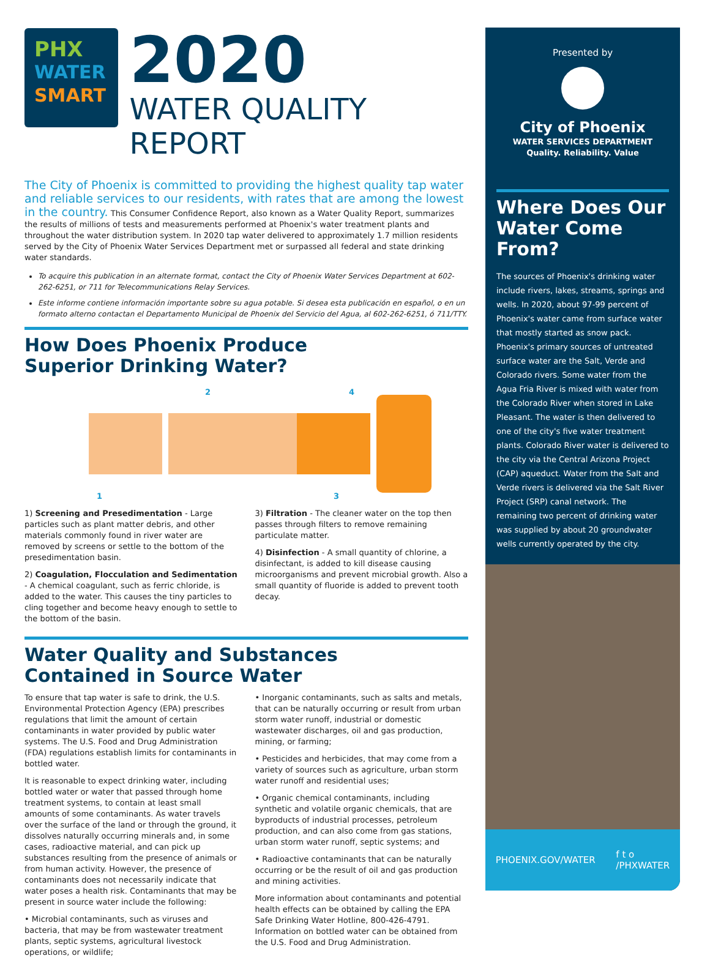PHX
WATER
SMART
2020
WATER QUALITY REPORT
The City of Phoenix is committed to providing the highest quality tap water and reliable services to our residents, with rates that are among the lowest in the country. This Consumer Confidence Report, also known as a Water Quality Report, summarizes the results of millions of tests and measurements performed at Phoenix's water treatment plants and throughout the water distribution system. In 2020 tap water delivered to approximately 1.7 million residents served by the City of Phoenix Water Services Department met or surpassed all federal and state drinking water standards.
To acquire this publication in an alternate format, contact the City of Phoenix Water Services Department at 602-262-6251, or 711 for Telecommunications Relay Services.
Este informe contiene información importante sobre su agua potable. Si desea esta publicación en español, o en un formato alterno contactan el Departamento Municipal de Phoenix del Servicio del Agua, al 602-262-6251, ó 711/TTY.
How Does Phoenix Produce
Superior Drinking Water?
2
4
1
3
1) Screening and Presedimentation - Large particles such as plant matter debris, and other materials commonly found in river water are removed by screens or settle to the bottom of the presedimentation basin.
2) Coagulation, Flocculation and Sedimentation - A chemical coagulant, such as ferric chloride, is added to the water. This causes the tiny particles to cling together and become heavy enough to settle to the bottom of the basin.
3) Filtration - The cleaner water on the top then passes through filters to remove remaining particulate matter.
4) Disinfection - A small quantity of chlorine, a disinfectant, is added to kill disease causing microorganisms and prevent microbial growth. Also a small quantity of fluoride is added to prevent tooth decay.
Water Quality and Substances
Contained in Source Water
To ensure that tap water is safe to drink, the U.S. Environmental Protection Agency (EPA) prescribes regulations that limit the amount of certain contaminants in water provided by public water systems. The U.S. Food and Drug Administration (FDA) regulations establish limits for contaminants in bottled water.
It is reasonable to expect drinking water, including bottled water or water that passed through home treatment systems, to contain at least small amounts of some contaminants. As water travels over the surface of the land or through the ground, it dissolves naturally occurring minerals and, in some cases, radioactive material, and can pick up substances resulting from the presence of animals or from human activity. However, the presence of contaminants does not necessarily indicate that water poses a health risk. Contaminants that may be present in source water include the following:
• Microbial contaminants, such as viruses and bacteria, that may be from wastewater treatment plants, septic systems, agricultural livestock operations, or wildlife;
• Inorganic contaminants, such as salts and metals, that can be naturally occurring or result from urban storm water runoff, industrial or domestic wastewater discharges, oil and gas production, mining, or farming;
• Pesticides and herbicides, that may come from a variety of sources such as agriculture, urban storm water runoff and residential uses;
• Organic chemical contaminants, including synthetic and volatile organic chemicals, that are byproducts of industrial processes, petroleum production, and can also come from gas stations, urban storm water runoff, septic systems; and
• Radioactive contaminants that can be naturally occurring or be the result of oil and gas production and mining activities.
More information about contaminants and potential health effects can be obtained by calling the EPA Safe Drinking Water Hotline, 800-426-4791. Information on bottled water can be obtained from the U.S. Food and Drug Administration.
Presented by
City of Phoenix
WATER SERVICES DEPARTMENT
Quality. Reliability. Value
Where Does Our Water Come From?
The sources of Phoenix's drinking water include rivers, lakes, streams, springs and wells. In 2020, about 97-99 percent of Phoenix's water came from surface water that mostly started as snow pack. Phoenix's primary sources of untreated surface water are the Salt, Verde and Colorado rivers. Some water from the Agua Fria River is mixed with water from the Colorado River when stored in Lake Pleasant. The water is then delivered to one of the city's five water treatment plants. Colorado River water is delivered to the city via the Central Arizona Project (CAP) aqueduct. Water from the Salt and Verde rivers is delivered via the Salt River Project (SRP) canal network. The remaining two percent of drinking water was supplied by about 20 groundwater wells currently operated by the city.
PHOENIX.GOV/WATER f t o
/PHXWATER